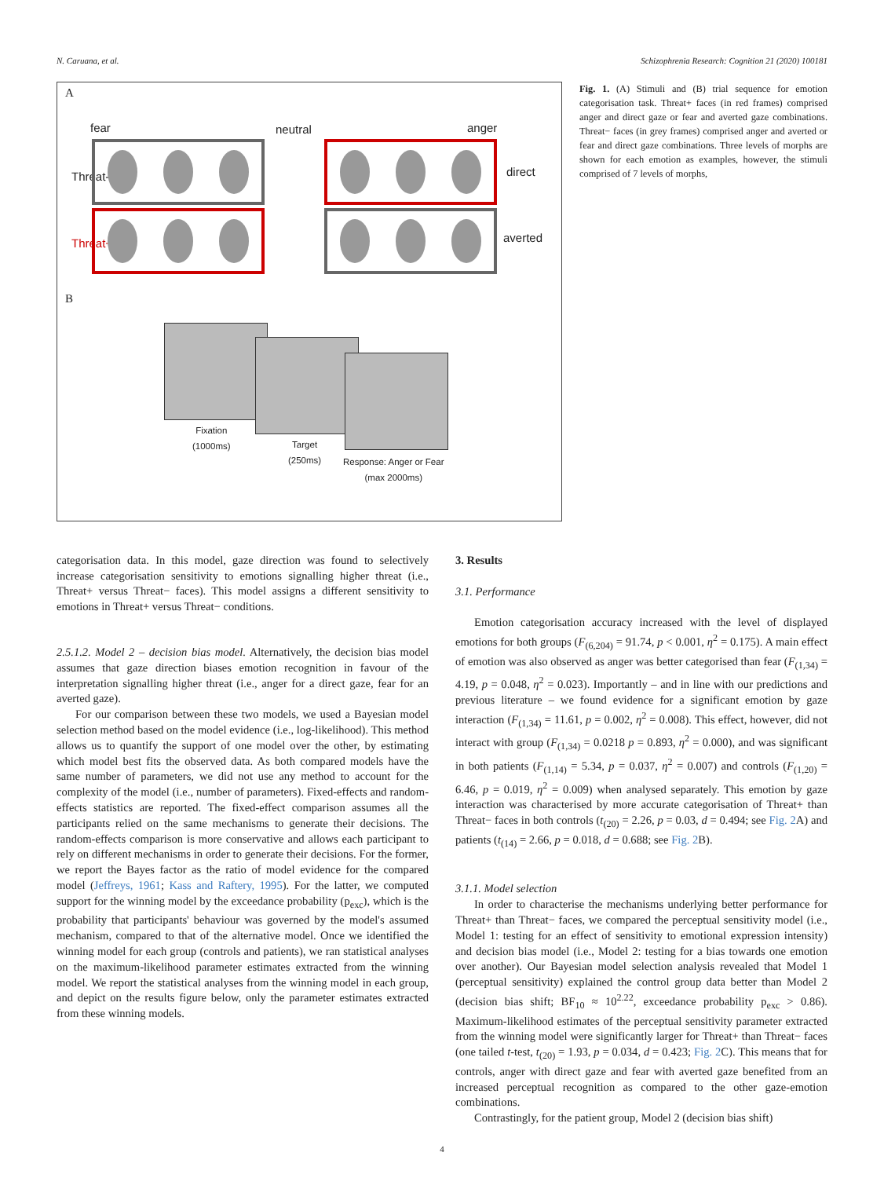N. Caruana, et al. Schizophrenia Research: Cognition 21 (2020) 100181
A
fear neutral anger
Threat-
Threat+
direct
averted
B
Fixation
(1000ms)
Target
(250ms)
Response: Anger or Fear
(max 2000ms)
Fig. 1. (A) Stimuli and (B) trial sequence for emotion categorisation task. Threat+ faces (in red frames) comprised anger and direct gaze or fear and averted gaze combinations. Threat− faces (in grey frames) comprised anger and averted or fear and direct gaze combinations. Three levels of morphs are shown for each emotion as examples, however, the stimuli comprised of 7 levels of morphs,
categorisation data. In this model, gaze direction was found to selectively increase categorisation sensitivity to emotions signalling higher threat (i.e., Threat+ versus Threat− faces). This model assigns a different sensitivity to emotions in Threat+ versus Threat− conditions.
2.5.1.2. Model 2 – decision bias model. Alternatively, the decision bias model assumes that gaze direction biases emotion recognition in favour of the interpretation signalling higher threat (i.e., anger for a direct gaze, fear for an averted gaze).
For our comparison between these two models, we used a Bayesian model selection method based on the model evidence (i.e., log-likelihood). This method allows us to quantify the support of one model over the other, by estimating which model best fits the observed data. As both compared models have the same number of parameters, we did not use any method to account for the complexity of the model (i.e., number of parameters). Fixed-effects and random-effects statistics are reported. The fixed-effect comparison assumes all the participants relied on the same mechanisms to generate their decisions. The random-effects comparison is more conservative and allows each participant to rely on different mechanisms in order to generate their decisions. For the former, we report the Bayes factor as the ratio of model evidence for the compared model (Jeffreys, 1961; Kass and Raftery, 1995). For the latter, we computed support for the winning model by the exceedance probability (p<sub>exc</sub>), which is the probability that participants' behaviour was governed by the model's assumed mechanism, compared to that of the alternative model. Once we identified the winning model for each group (controls and patients), we ran statistical analyses on the maximum-likelihood parameter estimates extracted from the winning model. We report the statistical analyses from the winning model in each group, and depict on the results figure below, only the parameter estimates extracted from these winning models.
3. Results
3.1. Performance
Emotion categorisation accuracy increased with the level of displayed emotions for both groups (F<sub>(6,204)</sub> = 91.74, p < 0.001, η<sup>2</sup> = 0.175). A main effect of emotion was also observed as anger was better categorised than fear (F<sub>(1,34)</sub> = 4.19, p = 0.048, η<sup>2</sup> = 0.023). Importantly – and in line with our predictions and previous literature – we found evidence for a significant emotion by gaze interaction (F<sub>(1,34)</sub> = 11.61, p = 0.002, η<sup>2</sup> = 0.008). This effect, however, did not interact with group (F<sub>(1,34)</sub> = 0.0218 p = 0.893, η<sup>2</sup> = 0.000), and was significant in both patients (F<sub>(1,14)</sub> = 5.34, p = 0.037, η<sup>2</sup> = 0.007) and controls (F<sub>(1,20)</sub> = 6.46, p = 0.019, η<sup>2</sup> = 0.009) when analysed separately. This emotion by gaze interaction was characterised by more accurate categorisation of Threat+ than Threat− faces in both controls (t<sub>(20)</sub> = 2.26, p = 0.03, d = 0.494; see Fig. 2 A) and patients (t<sub>(14)</sub> = 2.66, p = 0.018, d = 0.688; see Fig. 2 B).
3.1.1. Model selection
In order to characterise the mechanisms underlying better performance for Threat+ than Threat− faces, we compared the perceptual sensitivity model (i.e., Model 1: testing for an effect of sensitivity to emotional expression intensity) and decision bias model (i.e., Model 2: testing for a bias towards one emotion over another). Our Bayesian model selection analysis revealed that Model 1 (perceptual sensitivity) explained the control group data better than Model 2 (decision bias shift; BF<sub>10</sub> ≈ 10<sup>2.22</sup>, exceedance probability p<sub>exc</sub> > 0.86). Maximum-likelihood estimates of the perceptual sensitivity parameter extracted from the winning model were significantly larger for Threat+ than Threat− faces (one tailed t-test, t<sub>(20)</sub> = 1.93, p = 0.034, d = 0.423; Fig. 2 C). This means that for controls, anger with direct gaze and fear with averted gaze benefited from an increased perceptual recognition as compared to the other gaze-emotion combinations.
Contrastingly, for the patient group, Model 2 (decision bias shift)
4